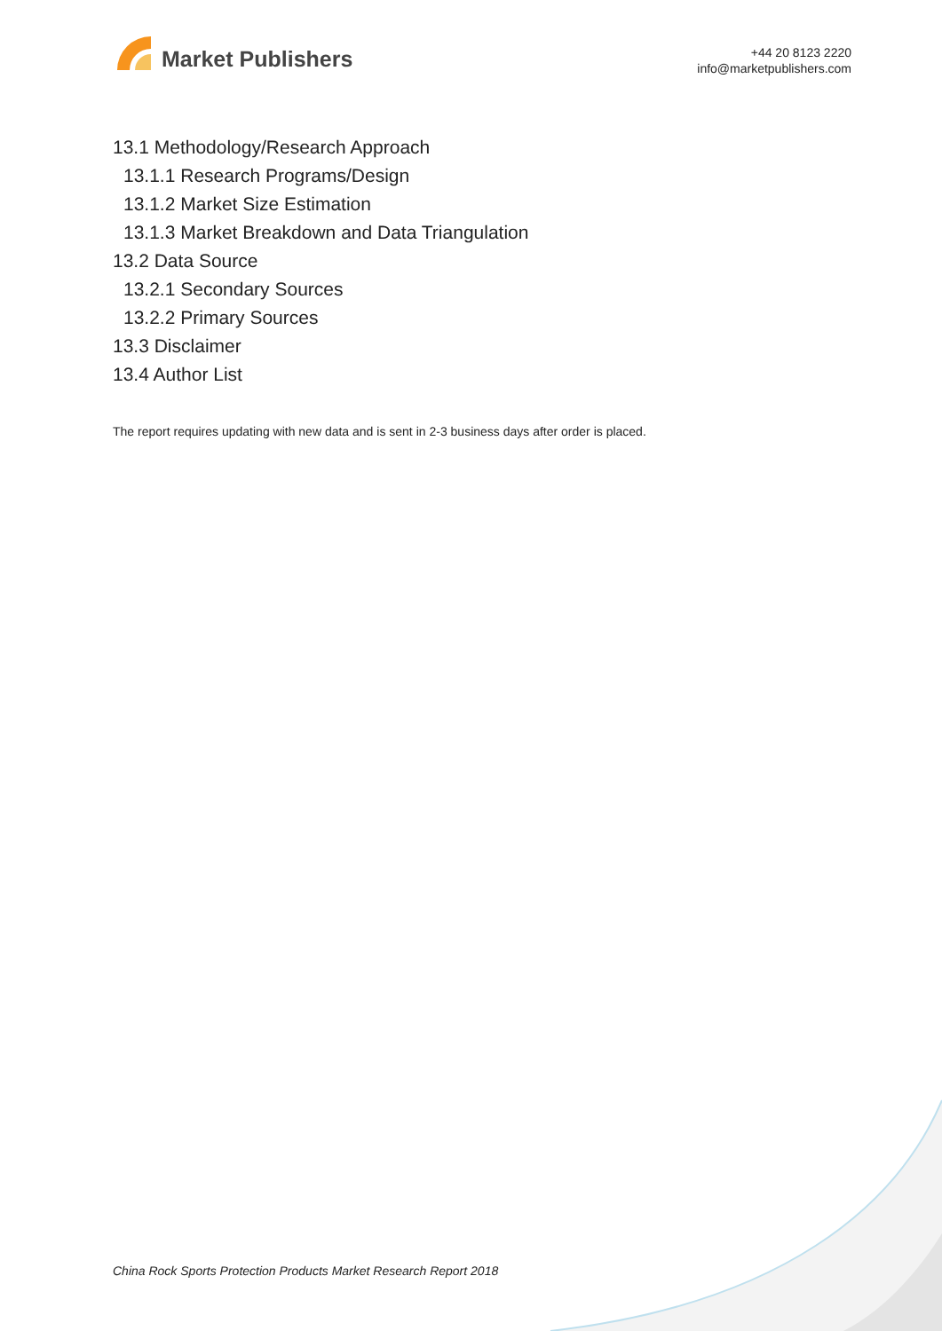Market Publishers
+44 20 8123 2220
info@marketpublishers.com
13.1 Methodology/Research Approach
13.1.1 Research Programs/Design
13.1.2 Market Size Estimation
13.1.3 Market Breakdown and Data Triangulation
13.2 Data Source
13.2.1 Secondary Sources
13.2.2 Primary Sources
13.3 Disclaimer
13.4 Author List
The report requires updating with new data and is sent in 2-3 business days after order is placed.
China Rock Sports Protection Products Market Research Report 2018